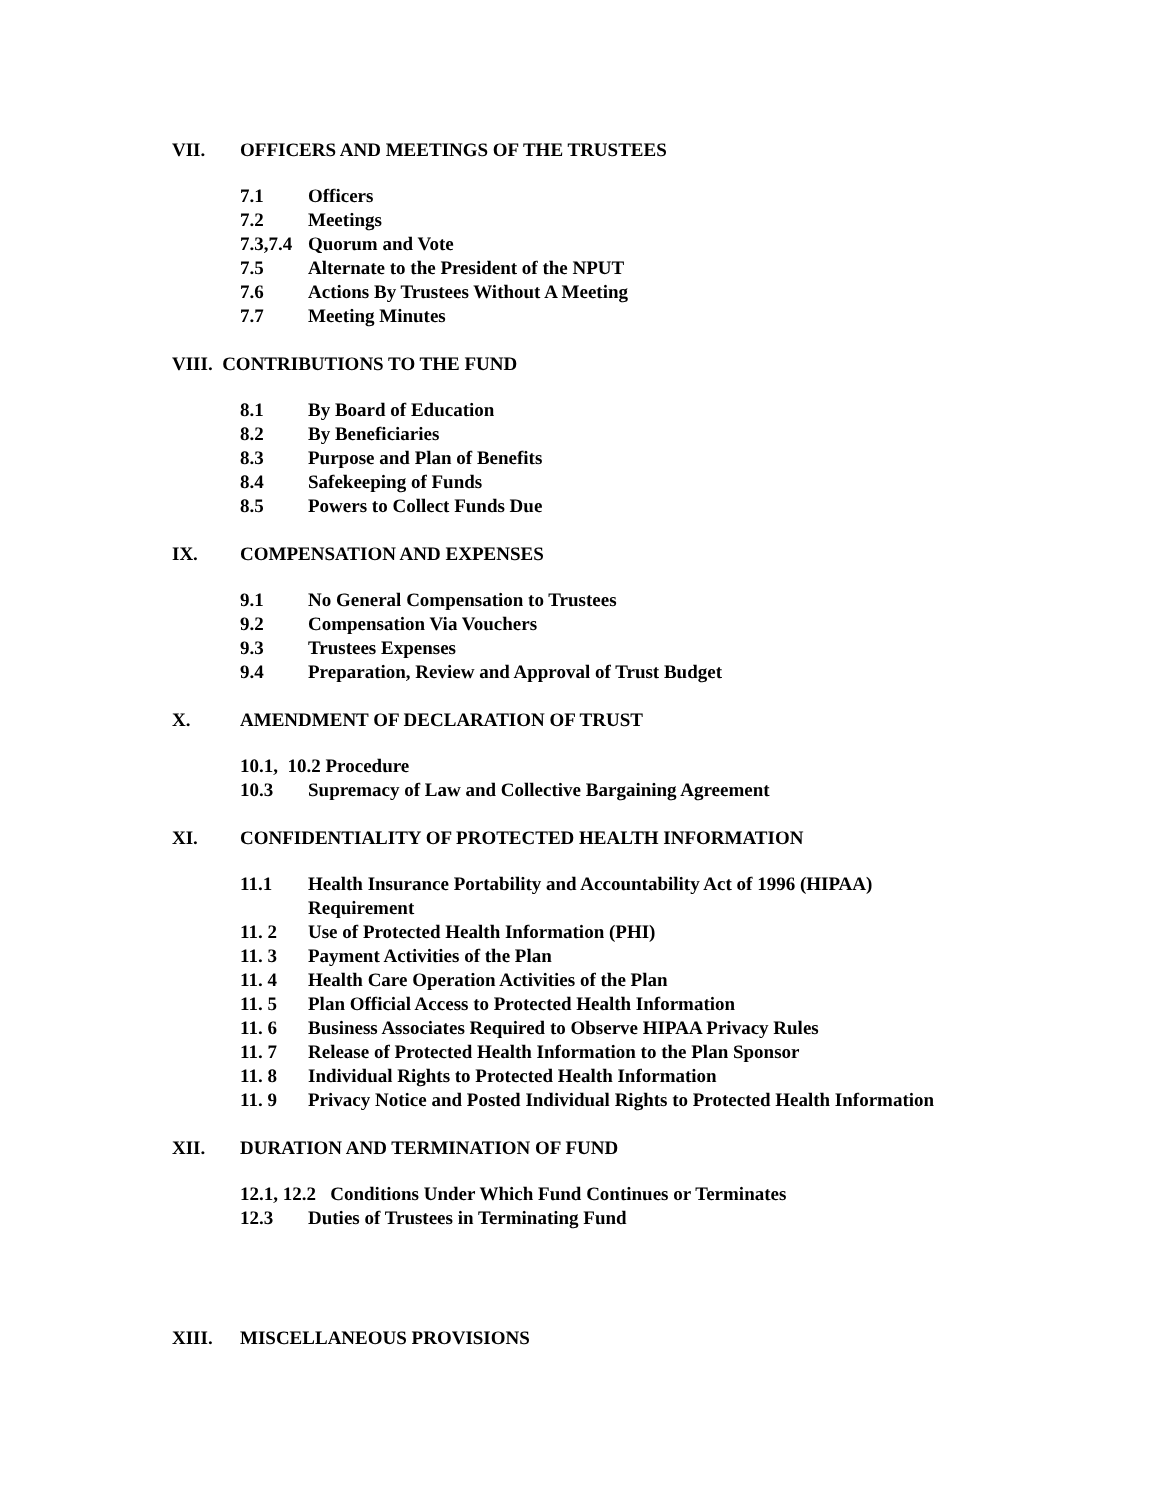VII. OFFICERS AND MEETINGS OF THE TRUSTEES
7.1 Officers
7.2 Meetings
7.3,7.4 Quorum and Vote
7.5 Alternate to the President of the NPUT
7.6 Actions By Trustees Without A Meeting
7.7 Meeting Minutes
VIII. CONTRIBUTIONS TO THE FUND
8.1 By Board of Education
8.2 By Beneficiaries
8.3 Purpose and Plan of Benefits
8.4 Safekeeping of Funds
8.5 Powers to Collect Funds Due
IX. COMPENSATION AND EXPENSES
9.1 No General Compensation to Trustees
9.2 Compensation Via Vouchers
9.3 Trustees Expenses
9.4 Preparation, Review and Approval of Trust Budget
X. AMENDMENT OF DECLARATION OF TRUST
10.1, 10.2 Procedure
10.3 Supremacy of Law and Collective Bargaining Agreement
XI. CONFIDENTIALITY OF PROTECTED HEALTH INFORMATION
11.1 Health Insurance Portability and Accountability Act of 1996 (HIPAA)
Requirement
11. 2 Use of Protected Health Information (PHI)
11. 3 Payment Activities of the Plan
11. 4 Health Care Operation Activities of the Plan
11. 5 Plan Official Access to Protected Health Information
11. 6 Business Associates Required to Observe HIPAA Privacy Rules
11. 7 Release of Protected Health Information to the Plan Sponsor
11. 8 Individual Rights to Protected Health Information
11. 9 Privacy Notice and Posted Individual Rights to Protected Health Information
XII. DURATION AND TERMINATION OF FUND
12.1, 12.2 Conditions Under Which Fund Continues or Terminates
12.3 Duties of Trustees in Terminating Fund
XIII. MISCELLANEOUS PROVISIONS